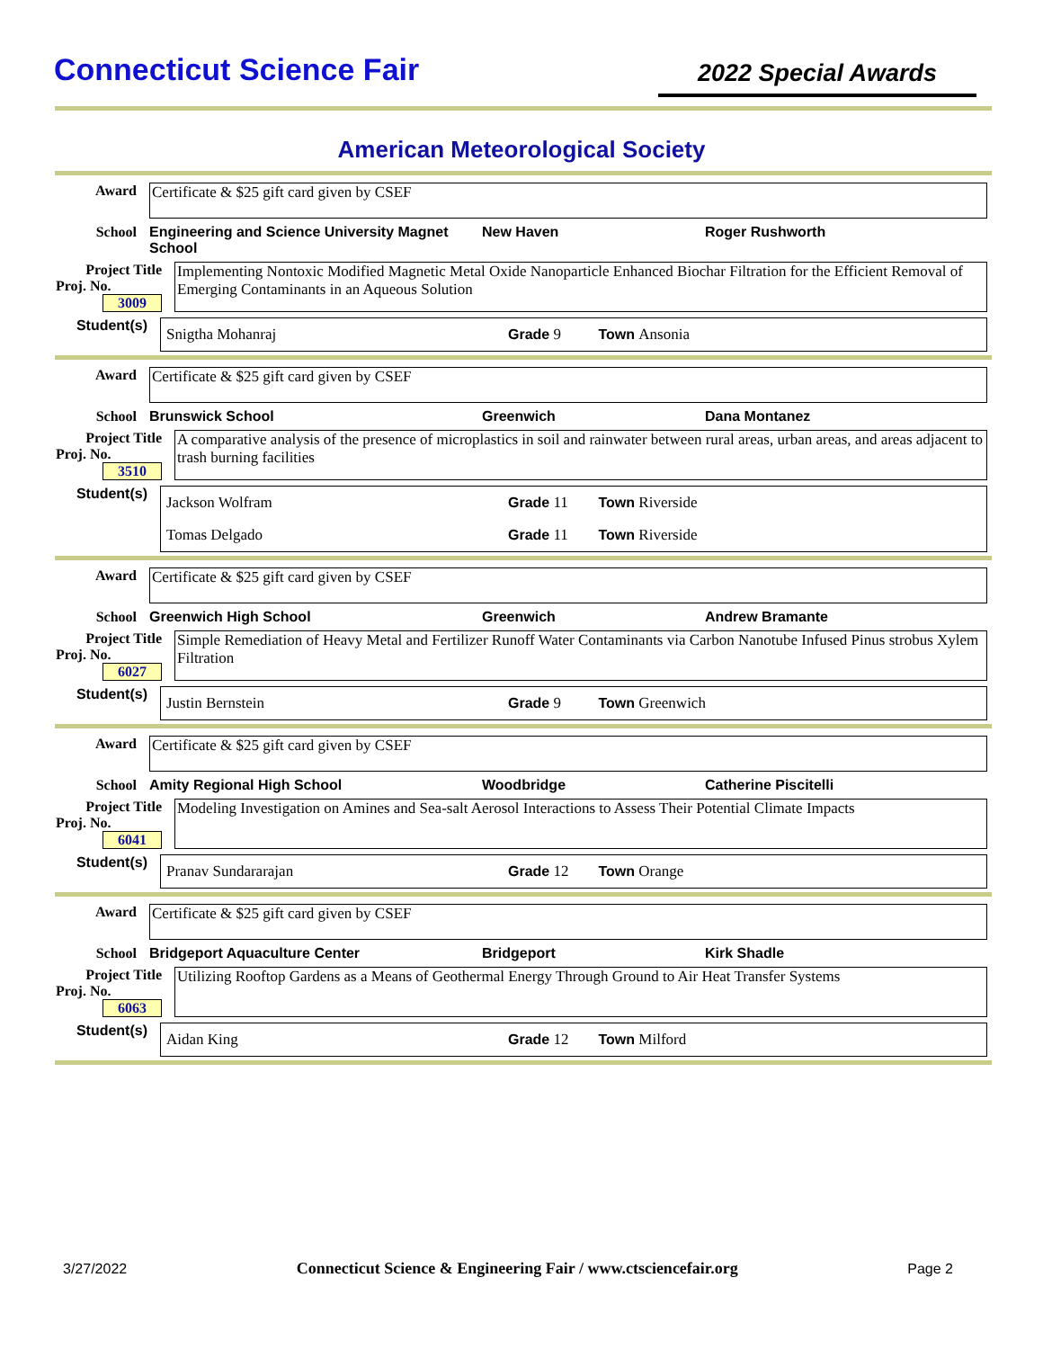Connecticut Science Fair
2022 Special Awards
American Meteorological Society
Award
Certificate & $25 gift card given by CSEF
School Engineering and Science University Magnet School
New Haven Roger Rushworth
Project Title
Proj. No. 3009
Implementing Nontoxic Modified Magnetic Metal Oxide Nanoparticle Enhanced Biochar Filtration for the Efficient Removal of Emerging Contaminants in an Aqueous Solution
Student(s)
Snigtha Mohanraj Grade 9 Town Ansonia
Award
Certificate & $25 gift card given by CSEF
School Brunswick School Greenwich Dana Montanez
Project Title
Proj. No. 3510
A comparative analysis of the presence of microplastics in soil and rainwater between rural areas, urban areas, and areas adjacent to trash burning facilities
Student(s)
Jackson Wolfram Grade 11 Town Riverside
Tomas Delgado Grade 11 Town Riverside
Award
Certificate & $25 gift card given by CSEF
School Greenwich High School Greenwich Andrew Bramante
Project Title
Proj. No. 6027
Simple Remediation of Heavy Metal and Fertilizer Runoff Water Contaminants via Carbon Nanotube Infused Pinus strobus Xylem Filtration
Student(s)
Justin Bernstein Grade 9 Town Greenwich
Award
Certificate & $25 gift card given by CSEF
School Amity Regional High School Woodbridge Catherine Piscitelli
Project Title
Proj. No. 6041
Modeling Investigation on Amines and Sea-salt Aerosol Interactions to Assess Their Potential Climate Impacts
Student(s)
Pranav Sundararajan Grade 12 Town Orange
Award
Certificate & $25 gift card given by CSEF
School Bridgeport Aquaculture Center Bridgeport Kirk Shadle
Project Title
Proj. No. 6063
Utilizing Rooftop Gardens as a Means of Geothermal Energy Through Ground to Air Heat Transfer Systems
Student(s)
Aidan King Grade 12 Town Milford
3/27/2022 Connecticut Science & Engineering Fair / www.ctsciencefair.org Page 2